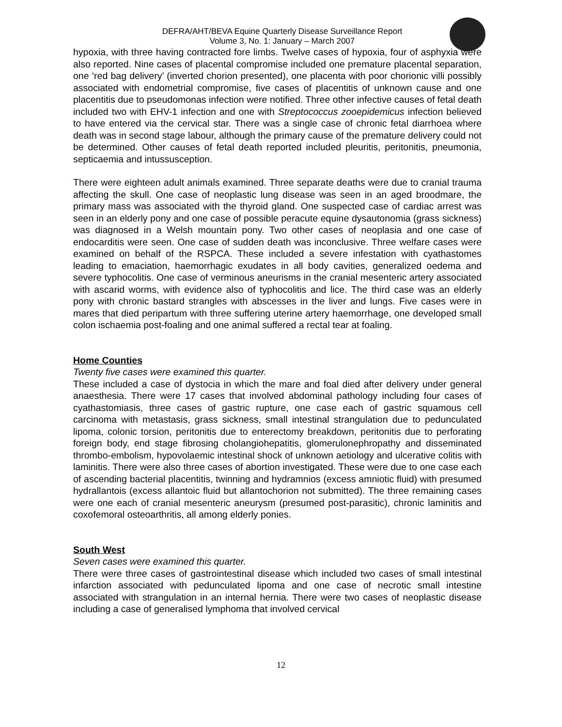DEFRA/AHT/BEVA Equine Quarterly Disease Surveillance Report
Volume 3, No. 1: January – March 2007
hypoxia, with three having contracted fore limbs. Twelve cases of hypoxia, four of asphyxia were also reported. Nine cases of placental compromise included one premature placental separation, one ‘red bag delivery’ (inverted chorion presented), one placenta with poor chorionic villi possibly associated with endometrial compromise, five cases of placentitis of unknown cause and one placentitis due to pseudomonas infection were notified. Three other infective causes of fetal death included two with EHV-1 infection and one with Streptococcus zooepidemicus infection believed to have entered via the cervical star. There was a single case of chronic fetal diarrhoea where death was in second stage labour, although the primary cause of the premature delivery could not be determined. Other causes of fetal death reported included pleuritis, peritonitis, pneumonia, septicaemia and intussusception.
There were eighteen adult animals examined. Three separate deaths were due to cranial trauma affecting the skull. One case of neoplastic lung disease was seen in an aged broodmare, the primary mass was associated with the thyroid gland. One suspected case of cardiac arrest was seen in an elderly pony and one case of possible peracute equine dysautonomia (grass sickness) was diagnosed in a Welsh mountain pony. Two other cases of neoplasia and one case of endocarditis were seen. One case of sudden death was inconclusive. Three welfare cases were examined on behalf of the RSPCA. These included a severe infestation with cyathastomes leading to emaciation, haemorrhagic exudates in all body cavities, generalized oedema and severe typhocolitis. One case of verminous aneurisms in the cranial mesenteric artery associated with ascarid worms, with evidence also of typhocolitis and lice. The third case was an elderly pony with chronic bastard strangles with abscesses in the liver and lungs. Five cases were in mares that died peripartum with three suffering uterine artery haemorrhage, one developed small colon ischaemia post-foaling and one animal suffered a rectal tear at foaling.
Home Counties
Twenty five cases were examined this quarter.
These included a case of dystocia in which the mare and foal died after delivery under general anaesthesia. There were 17 cases that involved abdominal pathology including four cases of cyathastomiasis, three cases of gastric rupture, one case each of gastric squamous cell carcinoma with metastasis, grass sickness, small intestinal strangulation due to pedunculated lipoma, colonic torsion, peritonitis due to enterectomy breakdown, peritonitis due to perforating foreign body, end stage fibrosing cholangiohepatitis, glomerulonephropathy and disseminated thrombo-embolism, hypovolaemic intestinal shock of unknown aetiology and ulcerative colitis with laminitis. There were also three cases of abortion investigated. These were due to one case each of ascending bacterial placentitis, twinning and hydramnios (excess amniotic fluid) with presumed hydrallantois (excess allantoic fluid but allantochorion not submitted). The three remaining cases were one each of cranial mesenteric aneurysm (presumed post-parasitic), chronic laminitis and coxofemoral osteoarthritis, all among elderly ponies.
South West
Seven cases were examined this quarter.
There were three cases of gastrointestinal disease which included two cases of small intestinal infarction associated with pedunculated lipoma and one case of necrotic small intestine associated with strangulation in an internal hernia. There were two cases of neoplastic disease including a case of generalised lymphoma that involved cervical
12